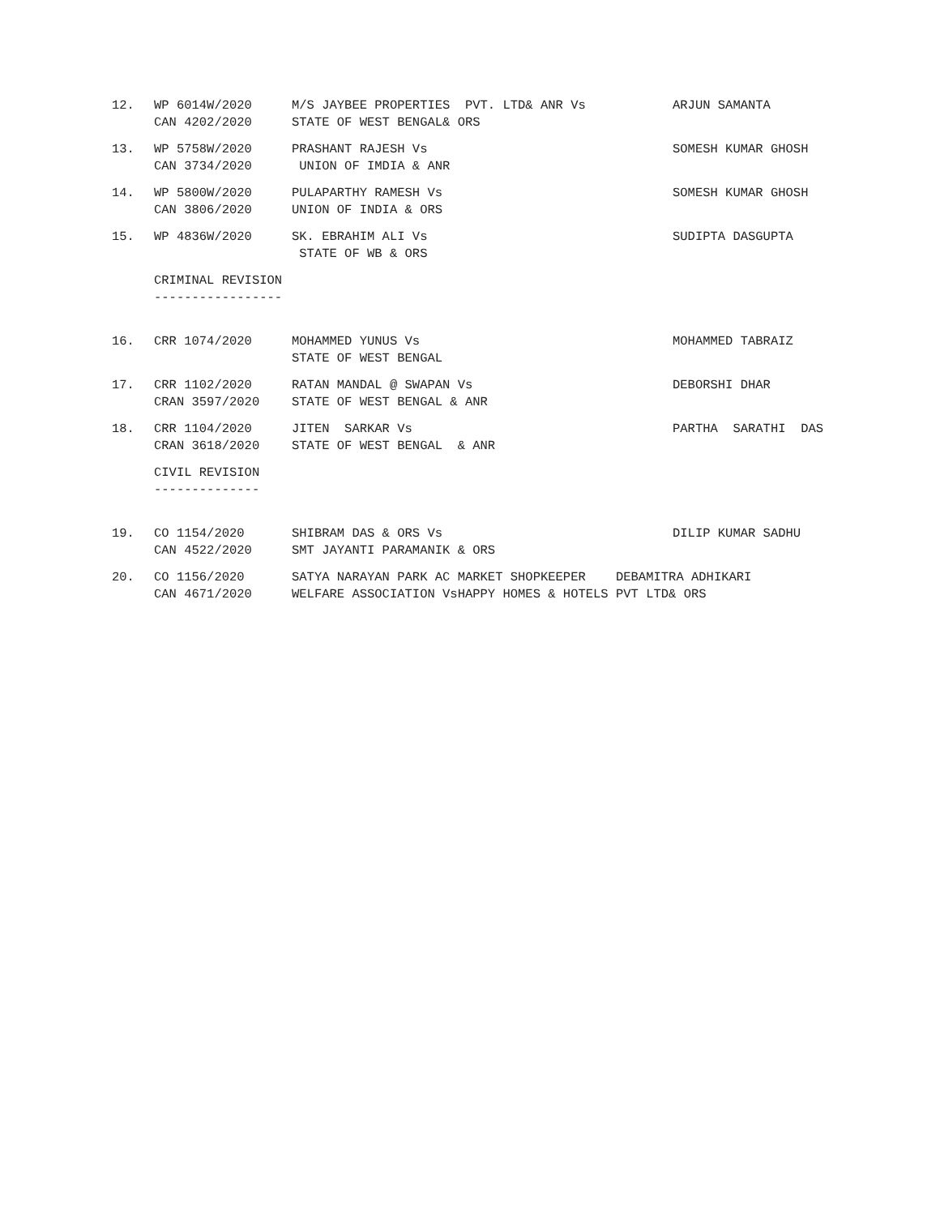| 12. | WP 6014W/2020 CAN 4202/2020 | M/S JAYBEE PROPERTIES PVT. LTD& ANR Vs STATE OF WEST BENGAL& ORS | ARJUN SAMANTA |
| 13. | WP 5758W/2020 CAN 3734/2020 | PRASHANT RAJESH Vs UNION OF IMDIA & ANR | SOMESH KUMAR GHOSH |
| 14. | WP 5800W/2020 CAN 3806/2020 | PULAPARTHY RAMESH Vs UNION OF INDIA & ORS | SOMESH KUMAR GHOSH |
| 15. | WP 4836W/2020 | SK. EBRAHIM ALI Vs STATE OF WB & ORS | SUDIPTA DASGUPTA |
| | CRIMINAL REVISION ----------------- | | |
| 16. | CRR 1074/2020 | MOHAMMED YUNUS Vs STATE OF WEST BENGAL | MOHAMMED TABRAIZ |
| 17. | CRR 1102/2020 CRAN 3597/2020 | RATAN MANDAL @ SWAPAN Vs STATE OF WEST BENGAL & ANR | DEBORSHI DHAR |
| 18. | CRR 1104/2020 CRAN 3618/2020 | JITEN SARKAR Vs STATE OF WEST BENGAL & ANR | PARTHA SARATHI DAS |
| | CIVIL REVISION -------------- | | |
| 19. | CO 1154/2020 CAN 4522/2020 | SHIBRAM DAS & ORS Vs SMT JAYANTI PARAMANIK & ORS | DILIP KUMAR SADHU |
| 20. | CO 1156/2020 CAN 4671/2020 | SATYA NARAYAN PARK AC MARKET SHOPKEEPER DEBAMITRA ADHIKARI WELFARE ASSOCIATION VsHAPPY HOMES & HOTELS PVT LTD& ORS | |